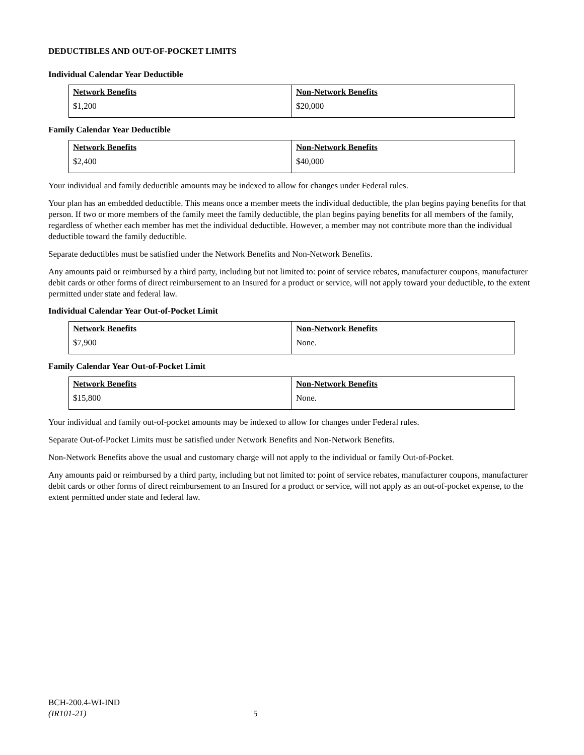DEDUCTIBLES AND OUT-OF-POCKET LIMITS
Individual Calendar Year Deductible
| Network Benefits | Non-Network Benefits |
| --- | --- |
| $1,200 | $20,000 |
Family Calendar Year Deductible
| Network Benefits | Non-Network Benefits |
| --- | --- |
| $2,400 | $40,000 |
Your individual and family deductible amounts may be indexed to allow for changes under Federal rules.
Your plan has an embedded deductible. This means once a member meets the individual deductible, the plan begins paying benefits for that person. If two or more members of the family meet the family deductible, the plan begins paying benefits for all members of the family, regardless of whether each member has met the individual deductible. However, a member may not contribute more than the individual deductible toward the family deductible.
Separate deductibles must be satisfied under the Network Benefits and Non-Network Benefits.
Any amounts paid or reimbursed by a third party, including but not limited to: point of service rebates, manufacturer coupons, manufacturer debit cards or other forms of direct reimbursement to an Insured for a product or service, will not apply toward your deductible, to the extent permitted under state and federal law.
Individual Calendar Year Out-of-Pocket Limit
| Network Benefits | Non-Network Benefits |
| --- | --- |
| $7,900 | None. |
Family Calendar Year Out-of-Pocket Limit
| Network Benefits | Non-Network Benefits |
| --- | --- |
| $15,800 | None. |
Your individual and family out-of-pocket amounts may be indexed to allow for changes under Federal rules.
Separate Out-of-Pocket Limits must be satisfied under Network Benefits and Non-Network Benefits.
Non-Network Benefits above the usual and customary charge will not apply to the individual or family Out-of-Pocket.
Any amounts paid or reimbursed by a third party, including but not limited to: point of service rebates, manufacturer coupons, manufacturer debit cards or other forms of direct reimbursement to an Insured for a product or service, will not apply as an out-of-pocket expense, to the extent permitted under state and federal law.
BCH-200.4-WI-IND
(IR101-21)
5